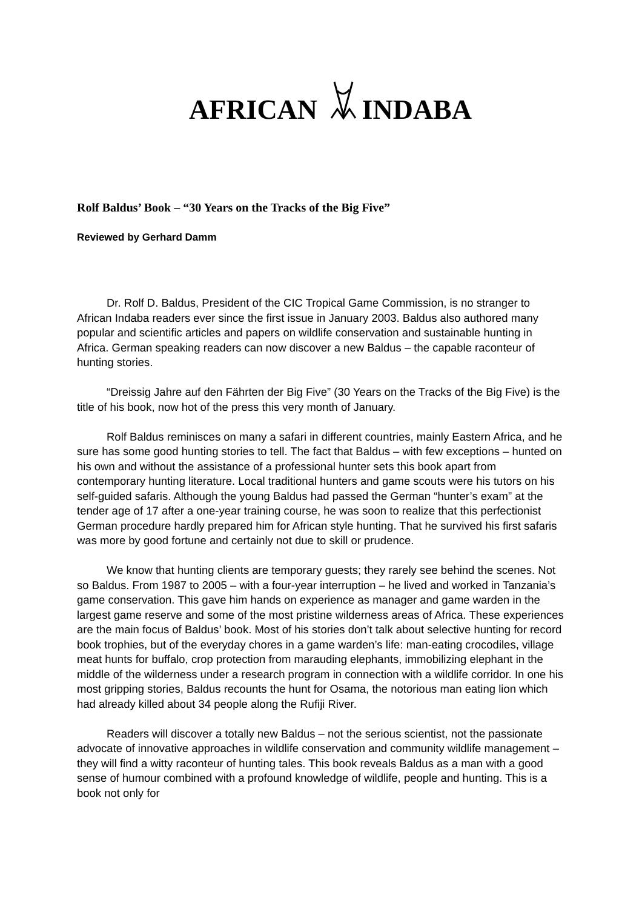AFRICAN INDABA
Rolf Baldus’ Book – “30 Years on the Tracks of the Big Five”
Reviewed by Gerhard Damm
Dr. Rolf D. Baldus, President of the CIC Tropical Game Commission, is no stranger to African Indaba readers ever since the first issue in January 2003. Baldus also authored many popular and scientific articles and papers on wildlife conservation and sustainable hunting in Africa. German speaking readers can now discover a new Baldus – the capable raconteur of hunting stories.
“Dreissig Jahre auf den Fährten der Big Five” (30 Years on the Tracks of the Big Five) is the title of his book, now hot of the press this very month of January.
Rolf Baldus reminisces on many a safari in different countries, mainly Eastern Africa, and he sure has some good hunting stories to tell. The fact that Baldus – with few exceptions – hunted on his own and without the assistance of a professional hunter sets this book apart from contemporary hunting literature. Local traditional hunters and game scouts were his tutors on his self-guided safaris. Although the young Baldus had passed the German “hunter’s exam” at the tender age of 17 after a one-year training course, he was soon to realize that this perfectionist German procedure hardly prepared him for African style hunting. That he survived his first safaris was more by good fortune and certainly not due to skill or prudence.
We know that hunting clients are temporary guests; they rarely see behind the scenes. Not so Baldus. From 1987 to 2005 – with a four-year interruption – he lived and worked in Tanzania’s game conservation. This gave him hands on experience as manager and game warden in the largest game reserve and some of the most pristine wilderness areas of Africa. These experiences are the main focus of Baldus’ book. Most of his stories don’t talk about selective hunting for record book trophies, but of the everyday chores in a game warden’s life: man-eating crocodiles, village meat hunts for buffalo, crop protection from marauding elephants, immobilizing elephant in the middle of the wilderness under a research program in connection with a wildlife corridor. In one his most gripping stories, Baldus recounts the hunt for Osama, the notorious man eating lion which had already killed about 34 people along the Rufiji River.
Readers will discover a totally new Baldus – not the serious scientist, not the passionate advocate of innovative approaches in wildlife conservation and community wildlife management – they will find a witty raconteur of hunting tales. This book reveals Baldus as a man with a good sense of humour combined with a profound knowledge of wildlife, people and hunting. This is a book not only for